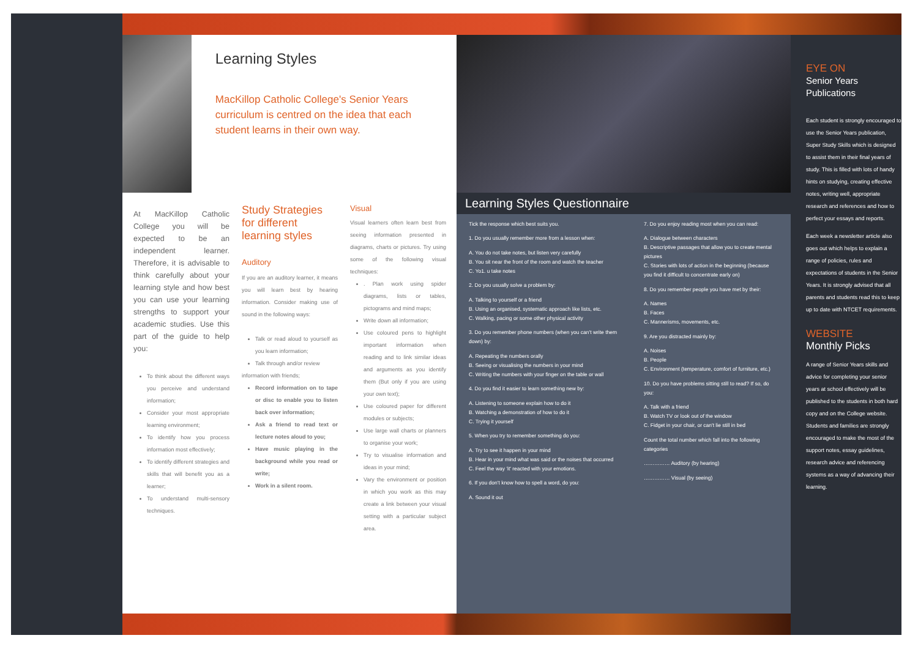Learning Styles
MacKillop Catholic College's Senior Years curriculum is centred on the idea that each student learns in their own way.
At MacKillop Catholic College you will be expected to be an independent learner. Therefore, it is advisable to think carefully about your learning style and how best you can use your learning strengths to support your academic studies. Use this part of the guide to help you:
To think about the different ways you perceive and understand information;
Consider your most appropriate learning environment;
To identify how you process information most effectively;
To identify different strategies and skills that will benefit you as a learner;
To understand multi-sensory techniques.
Study Strategies for different learning styles
Auditory
If you are an auditory learner, it means you will learn best by hearing information. Consider making use of sound in the following ways:
Talk or read aloud to yourself as you learn information;
Talk through and/or review
information with friends;
Record information on to tape or disc to enable you to listen back over information;
Ask a friend to read text or lecture notes aloud to you;
Have music playing in the background while you read or write;
Work in a silent room.
Visual
Visual learners often learn best from seeing information presented in diagrams, charts or pictures. Try using some of the following visual techniques:
. Plan work using spider diagrams, lists or tables, pictograms and mind maps;
Write down all information;
Use coloured pens to highlight important information when reading and to link similar ideas and arguments as you identify them (But only if you are using your own text);
Use coloured paper for different modules or subjects;
Use large wall charts or planners to organise your work;
Try to visualise information and ideas in your mind;
Vary the environment or position in which you work as this may create a link between your visual setting with a particular subject area.
Learning Styles Questionnaire
Tick the response which best suits you.
1. Do you usually remember more from a lesson when:
A. You do not take notes, but listen very carefully
B. You sit near the front of the room and watch the teacher
C. Yo1. u take notes
2. Do you usually solve a problem by:
A. Talking to yourself or a friend
B. Using an organised, systematic approach like lists, etc.
C. Walking, pacing or some other physical activity
3. Do you remember phone numbers (when you can't write them down) by:
A. Repeating the numbers orally
B. Seeing or visualising the numbers in your mind
C. Writing the numbers with your finger on the table or wall
4. Do you find it easier to learn something new by:
A. Listening to someone explain how to do it
B. Watching a demonstration of how to do it
C. Trying it yourself
5. When you try to remember something do you:
A. Try to see it happen in your mind
B. Hear in your mind what was said or the noises that occurred
C. Feel the way 'it' reacted with your emotions.
6. If you don't know how to spell a word, do you:
A. Sound it out
7. Do you enjoy reading most when you can read:
A. Dialogue between characters
B. Descriptive passages that allow you to create mental pictures
C. Stories with lots of action in the beginning (because you find it difficult to concentrate early on)
8. Do you remember people you have met by their:
A. Names
B. Faces
C. Mannerisms, movements, etc.
9. Are you distracted mainly by:
A. Noises
B. People
C. Environment (temperature, comfort of furniture, etc.)
10. Do you have problems sitting still to read? If so, do you:
A. Talk with a friend
B. Watch TV or look out of the window
C. Fidget in your chair, or can't lie still in bed
Count the total number which fall into the following categories
…………… Auditory (by hearing)
…………… Visual (by seeing)
EYE ON
Senior Years Publications
Each student is strongly encouraged to use the Senior Years publication, Super Study Skills which is designed to assist them in their final years of study. This is filled with lots of handy hints on studying, creating effective notes, writing well, appropriate research and references and how to perfect your essays and reports.
Each week a newsletter article also goes out which helps to explain a range of policies, rules and expectations of students in the Senior Years. It is strongly advised that all parents and students read this to keep up to date with NTCET requirements.
WEBSITE
Monthly Picks
A range of Senior Years skills and advice for completing your senior years at school effectively will be published to the students in both hard copy and on the College website. Students and families are strongly encouraged to make the most of the support notes, essay guidelines, research advice and referencing systems as a way of advancing their learning.